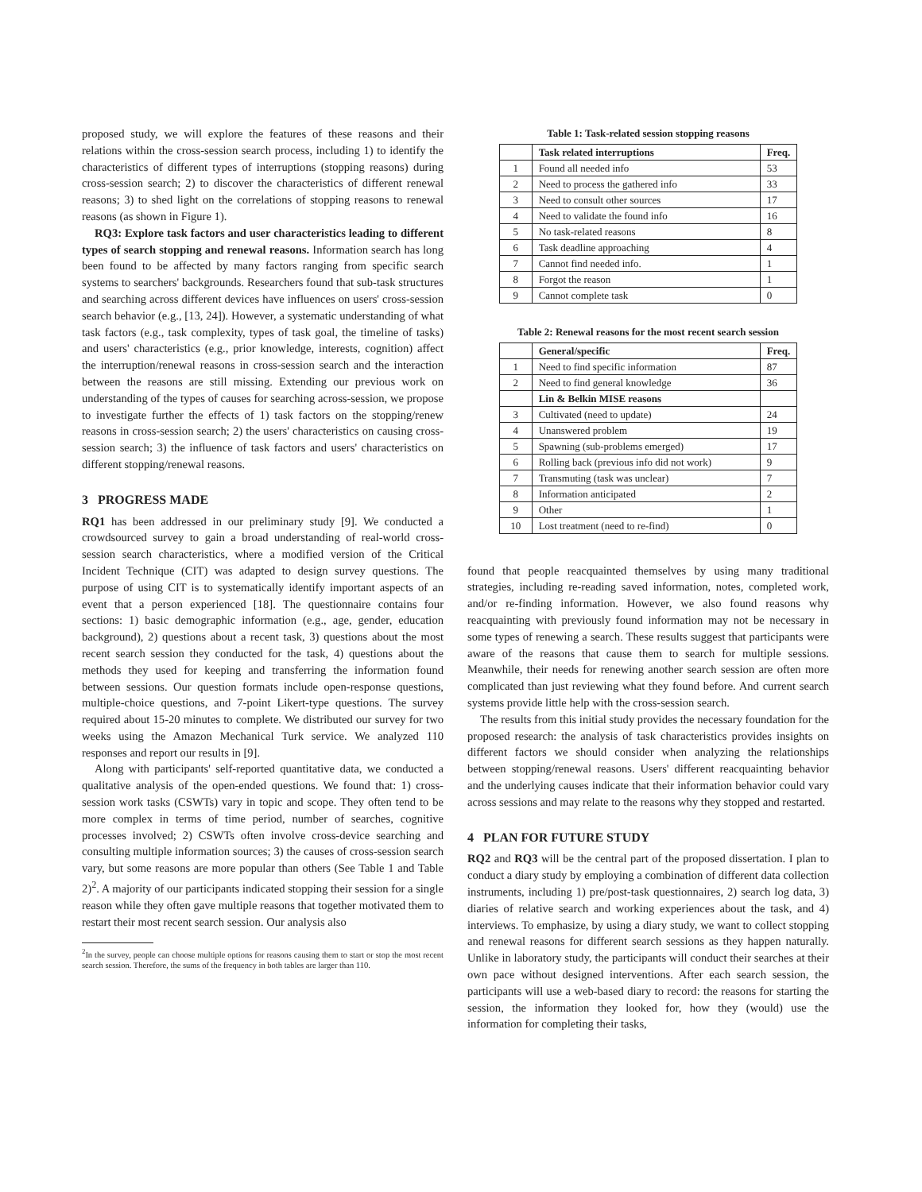proposed study, we will explore the features of these reasons and their relations within the cross-session search process, including 1) to identify the characteristics of different types of interruptions (stopping reasons) during cross-session search; 2) to discover the characteristics of different renewal reasons; 3) to shed light on the correlations of stopping reasons to renewal reasons (as shown in Figure 1).
RQ3: Explore task factors and user characteristics leading to different types of search stopping and renewal reasons. Information search has long been found to be affected by many factors ranging from specific search systems to searchers' backgrounds. Researchers found that sub-task structures and searching across different devices have influences on users' cross-session search behavior (e.g., [13, 24]). However, a systematic understanding of what task factors (e.g., task complexity, types of task goal, the timeline of tasks) and users' characteristics (e.g., prior knowledge, interests, cognition) affect the interruption/renewal reasons in cross-session search and the interaction between the reasons are still missing. Extending our previous work on understanding of the types of causes for searching across-session, we propose to investigate further the effects of 1) task factors on the stopping/renew reasons in cross-session search; 2) the users' characteristics on causing cross-session search; 3) the influence of task factors and users' characteristics on different stopping/renewal reasons.
3 PROGRESS MADE
RQ1 has been addressed in our preliminary study [9]. We conducted a crowdsourced survey to gain a broad understanding of real-world cross-session search characteristics, where a modified version of the Critical Incident Technique (CIT) was adapted to design survey questions. The purpose of using CIT is to systematically identify important aspects of an event that a person experienced [18]. The questionnaire contains four sections: 1) basic demographic information (e.g., age, gender, education background), 2) questions about a recent task, 3) questions about the most recent search session they conducted for the task, 4) questions about the methods they used for keeping and transferring the information found between sessions. Our question formats include open-response questions, multiple-choice questions, and 7-point Likert-type questions. The survey required about 15-20 minutes to complete. We distributed our survey for two weeks using the Amazon Mechanical Turk service. We analyzed 110 responses and report our results in [9].
Along with participants' self-reported quantitative data, we conducted a qualitative analysis of the open-ended questions. We found that: 1) cross-session work tasks (CSWTs) vary in topic and scope. They often tend to be more complex in terms of time period, number of searches, cognitive processes involved; 2) CSWTs often involve cross-device searching and consulting multiple information sources; 3) the causes of cross-session search vary, but some reasons are more popular than others (See Table 1 and Table 2)<sup>2</sup>. A majority of our participants indicated stopping their session for a single reason while they often gave multiple reasons that together motivated them to restart their most recent search session. Our analysis also
<sup>2</sup> In the survey, people can choose multiple options for reasons causing them to start or stop the most recent search session. Therefore, the sums of the frequency in both tables are larger than 110.
Table 1: Task-related session stopping reasons
| | Task related interruptions | Freq. |
| --- | --- | --- |
| 1 | Found all needed info | 53 |
| 2 | Need to process the gathered info | 33 |
| 3 | Need to consult other sources | 17 |
| 4 | Need to validate the found info | 16 |
| 5 | No task-related reasons | 8 |
| 6 | Task deadline approaching | 4 |
| 7 | Cannot find needed info. | 1 |
| 8 | Forgot the reason | 1 |
| 9 | Cannot complete task | 0 |
Table 2: Renewal reasons for the most recent search session
| | General/specific | Freq. |
| --- | --- | --- |
| 1 | Need to find specific information | 87 |
| 2 | Need to find general knowledge | 36 |
| | Lin & Belkin MISE reasons | |
| 3 | Cultivated (need to update) | 24 |
| 4 | Unanswered problem | 19 |
| 5 | Spawning (sub-problems emerged) | 17 |
| 6 | Rolling back (previous info did not work) | 9 |
| 7 | Transmuting (task was unclear) | 7 |
| 8 | Information anticipated | 2 |
| 9 | Other | 1 |
| 10 | Lost treatment (need to re-find) | 0 |
found that people reacquainted themselves by using many traditional strategies, including re-reading saved information, notes, completed work, and/or re-finding information. However, we also found reasons why reacquainting with previously found information may not be necessary in some types of renewing a search. These results suggest that participants were aware of the reasons that cause them to search for multiple sessions. Meanwhile, their needs for renewing another search session are often more complicated than just reviewing what they found before. And current search systems provide little help with the cross-session search.
The results from this initial study provides the necessary foundation for the proposed research: the analysis of task characteristics provides insights on different factors we should consider when analyzing the relationships between stopping/renewal reasons. Users' different reacquainting behavior and the underlying causes indicate that their information behavior could vary across sessions and may relate to the reasons why they stopped and restarted.
4 PLAN FOR FUTURE STUDY
RQ2 and RQ3 will be the central part of the proposed dissertation. I plan to conduct a diary study by employing a combination of different data collection instruments, including 1) pre/post-task questionnaires, 2) search log data, 3) diaries of relative search and working experiences about the task, and 4) interviews. To emphasize, by using a diary study, we want to collect stopping and renewal reasons for different search sessions as they happen naturally. Unlike in laboratory study, the participants will conduct their searches at their own pace without designed interventions. After each search session, the participants will use a web-based diary to record: the reasons for starting the session, the information they looked for, how they (would) use the information for completing their tasks,